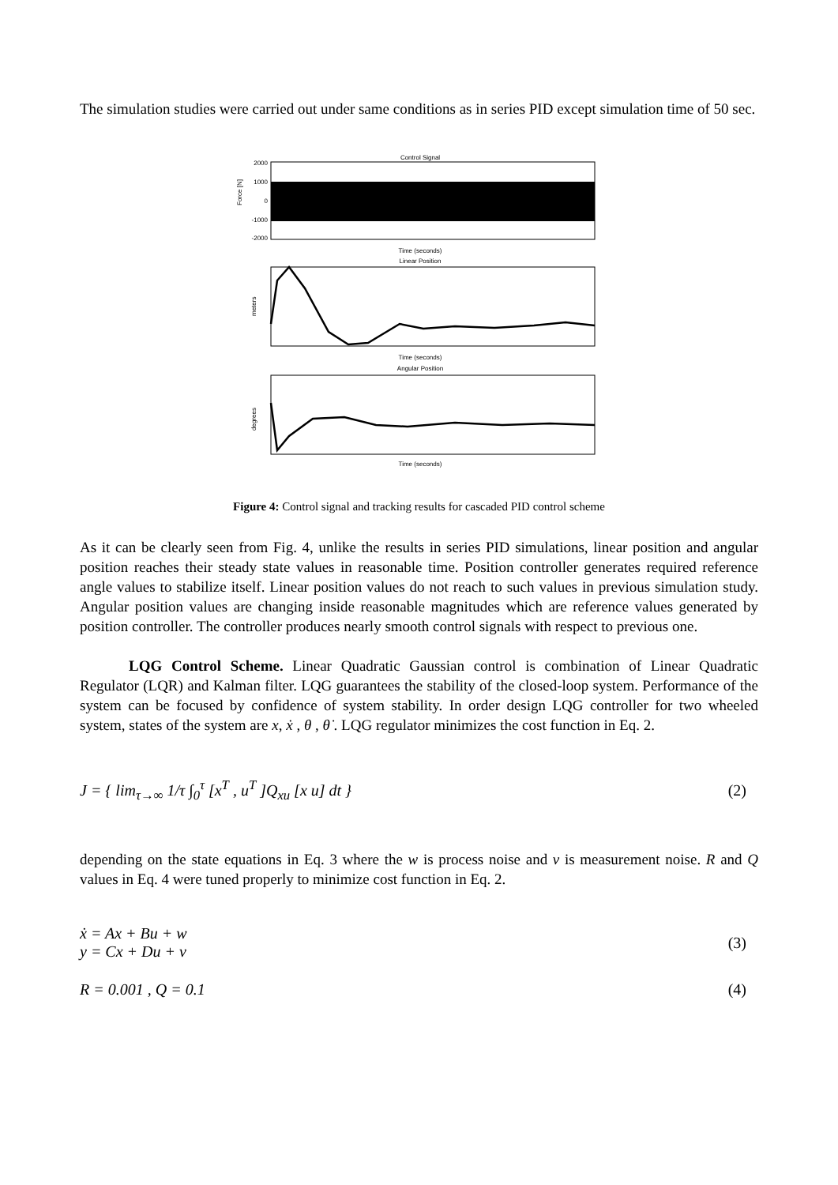The simulation studies were carried out under same conditions as in series PID except simulation time of 50 sec.
Control Signal
Force [N]
2000
1000
0
-1000
-2000
Time (seconds)
Linear Position
meters
Time (seconds)
Angular Position
degrees
Time (seconds)
Figure 4: Control signal and tracking results for cascaded PID control scheme
As it can be clearly seen from Fig. 4, unlike the results in series PID simulations, linear position and angular position reaches their steady state values in reasonable time. Position controller generates required reference angle values to stabilize itself. Linear position values do not reach to such values in previous simulation study. Angular position values are changing inside reasonable magnitudes which are reference values generated by position controller. The controller produces nearly smooth control signals with respect to previous one.
LQG Control Scheme. Linear Quadratic Gaussian control is combination of Linear Quadratic Regulator (LQR) and Kalman filter. LQG guarantees the stability of the closed-loop system. Performance of the system can be focused by confidence of system stability. In order design LQG controller for two wheeled system, states of the system are x, ẋ , θ , θ̇ . LQG regulator minimizes the cost function in Eq. 2.
J = { lim<sub>τ→∞</sub> 1/τ ∫<sub>0</sub><sup>τ</sup> [x<sup>T</sup> , u<sup>T</sup> ]Q<sub>xu</sub> [x u] dt } (2)
depending on the state equations in Eq. 3 where the w is process noise and v is measurement noise. R and Q values in Eq. 4 were tuned properly to minimize cost function in Eq. 2.
ẋ = Ax + Bu + w
y = Cx + Du + v (3)
R = 0.001 , Q = 0.1 (4)